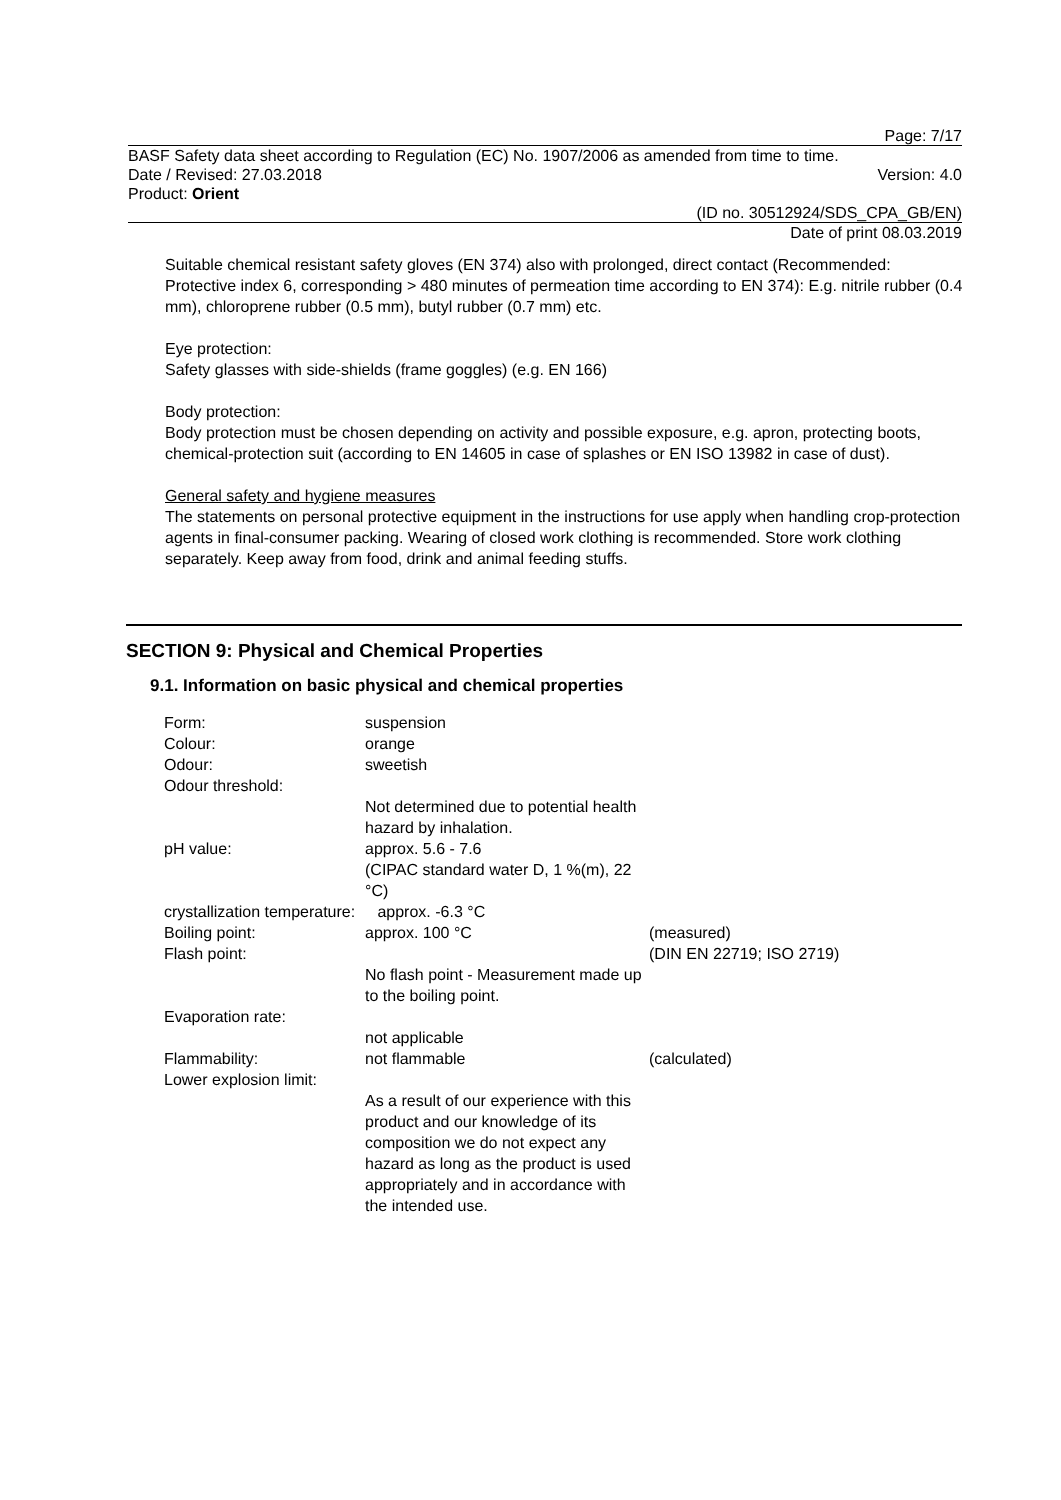Page: 7/17
BASF Safety data sheet according to Regulation (EC) No. 1907/2006 as amended from time to time.
Date / Revised: 27.03.2018 Version: 4.0
Product: Orient
(ID no. 30512924/SDS_CPA_GB/EN)
Date of print 08.03.2019
Suitable chemical resistant safety gloves (EN 374) also with prolonged, direct contact (Recommended: Protective index 6, corresponding > 480 minutes of permeation time according to EN 374): E.g. nitrile rubber (0.4 mm), chloroprene rubber (0.5 mm), butyl rubber (0.7 mm) etc.
Eye protection:
Safety glasses with side-shields (frame goggles) (e.g. EN 166)
Body protection:
Body protection must be chosen depending on activity and possible exposure, e.g. apron, protecting boots, chemical-protection suit (according to EN 14605 in case of splashes or EN ISO 13982 in case of dust).
General safety and hygiene measures
The statements on personal protective equipment in the instructions for use apply when handling crop-protection agents in final-consumer packing. Wearing of closed work clothing is recommended. Store work clothing separately. Keep away from food, drink and animal feeding stuffs.
SECTION 9: Physical and Chemical Properties
9.1. Information on basic physical and chemical properties
| Form: | suspension | |
| Colour: | orange | |
| Odour: | sweetish | |
| Odour threshold: | | |
| | Not determined due to potential health hazard by inhalation. | |
| pH value: | approx. 5.6 - 7.6 (CIPAC standard water D, 1 %(m), 22 °C) | |
| crystallization temperature: approx. -6.3 °C | | |
| Boiling point: | approx. 100 °C | (measured) |
| Flash point: | | (DIN EN 22719; ISO 2719) |
| | No flash point - Measurement made up to the boiling point. | |
| Evaporation rate: | | |
| | not applicable | |
| Flammability: | not flammable | (calculated) |
| Lower explosion limit: | | |
| | As a result of our experience with this product and our knowledge of its composition we do not expect any hazard as long as the product is used appropriately and in accordance with the intended use. | |